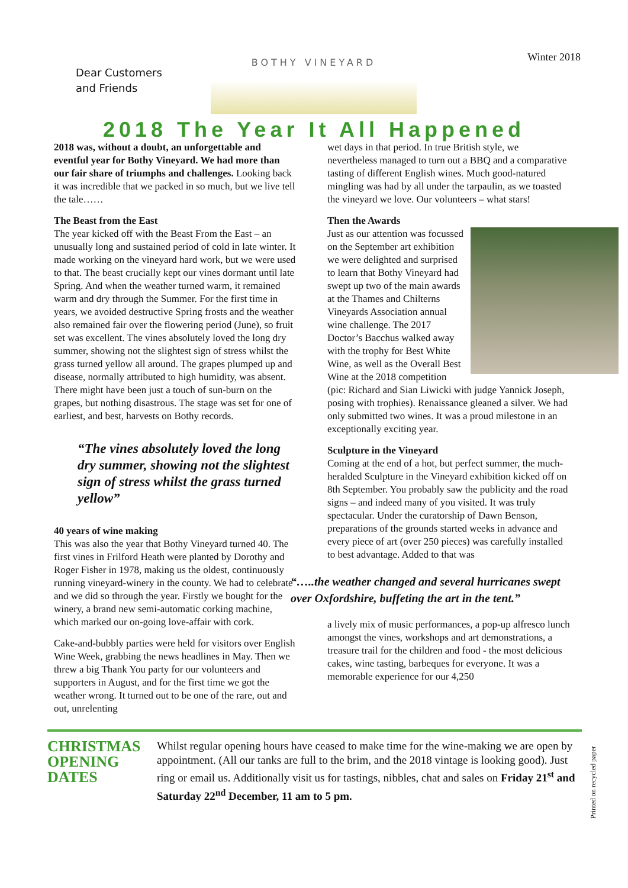Dear Customers
and Friends
BOTHY VINEYARD
Winter 2018
2018 The Year It All Happened
2018 was, without a doubt, an unforgettable and eventful year for Bothy Vineyard. We had more than our fair share of triumphs and challenges. Looking back it was incredible that we packed in so much, but we live tell the tale……
The Beast from the East
The year kicked off with the Beast From the East – an unusually long and sustained period of cold in late winter. It made working on the vineyard hard work, but we were used to that. The beast crucially kept our vines dormant until late Spring. And when the weather turned warm, it remained warm and dry through the Summer. For the first time in years, we avoided destructive Spring frosts and the weather also remained fair over the flowering period (June), so fruit set was excellent. The vines absolutely loved the long dry summer, showing not the slightest sign of stress whilst the grass turned yellow all around. The grapes plumped up and disease, normally attributed to high humidity, was absent. There might have been just a touch of sun-burn on the grapes, but nothing disastrous. The stage was set for one of earliest, and best, harvests on Bothy records.
“The vines absolutely loved the long dry summer, showing not the slightest sign of stress whilst the grass turned yellow”
40 years of wine making
This was also the year that Bothy Vineyard turned 40. The first vines in Frilford Heath were planted by Dorothy and Roger Fisher in 1978, making us the oldest, continuously running vineyard-winery in the county. We had to celebrate and we did so through the year. Firstly we bought for the winery, a brand new semi-automatic corking machine, which marked our on-going love-affair with cork.
Cake-and-bubbly parties were held for visitors over English Wine Week, grabbing the news headlines in May. Then we threw a big Thank You party for our volunteers and supporters in August, and for the first time we got the weather wrong. It turned out to be one of the rare, out and out, unrelenting
wet days in that period. In true British style, we nevertheless managed to turn out a BBQ and a comparative tasting of different English wines. Much good-natured mingling was had by all under the tarpaulin, as we toasted the vineyard we love. Our volunteers – what stars!
Then the Awards
Just as our attention was focussed on the September art exhibition we were delighted and surprised to learn that Bothy Vineyard had swept up two of the main awards at the Thames and Chilterns Vineyards Association annual wine challenge. The 2017 Doctor’s Bacchus walked away with the trophy for Best White Wine, as well as the Overall Best Wine at the 2018 competition (pic: Richard and Sian Liwicki with judge Yannick Joseph, posing with trophies). Renaissance gleaned a silver. We had only submitted two wines. It was a proud milestone in an exceptionally exciting year.
Sculpture in the Vineyard
Coming at the end of a hot, but perfect summer, the much-heralded Sculpture in the Vineyard exhibition kicked off on 8th September. You probably saw the publicity and the road signs – and indeed many of you visited. It was truly spectacular. Under the curatorship of Dawn Benson, preparations of the grounds started weeks in advance and every piece of art (over 250 pieces) was carefully installed to best advantage. Added to that was
“…..the weather changed and several hurricanes swept over Oxfordshire, buffeting the art in the tent.”
a lively mix of music performances, a pop-up alfresco lunch amongst the vines, workshops and art demonstrations, a treasure trail for the children and food - the most delicious cakes, wine tasting, barbeques for everyone. It was a memorable experience for our 4,250
CHRISTMAS OPENING DATES
Whilst regular opening hours have ceased to make time for the wine-making we are open by appointment. (All our tanks are full to the brim, and the 2018 vintage is looking good). Just ring or email us. Additionally visit us for tastings, nibbles, chat and sales on Friday 21<sup>st</sup> and Saturday 22<sup>nd</sup> December, 11 am to 5 pm.
Printed on recycled paper